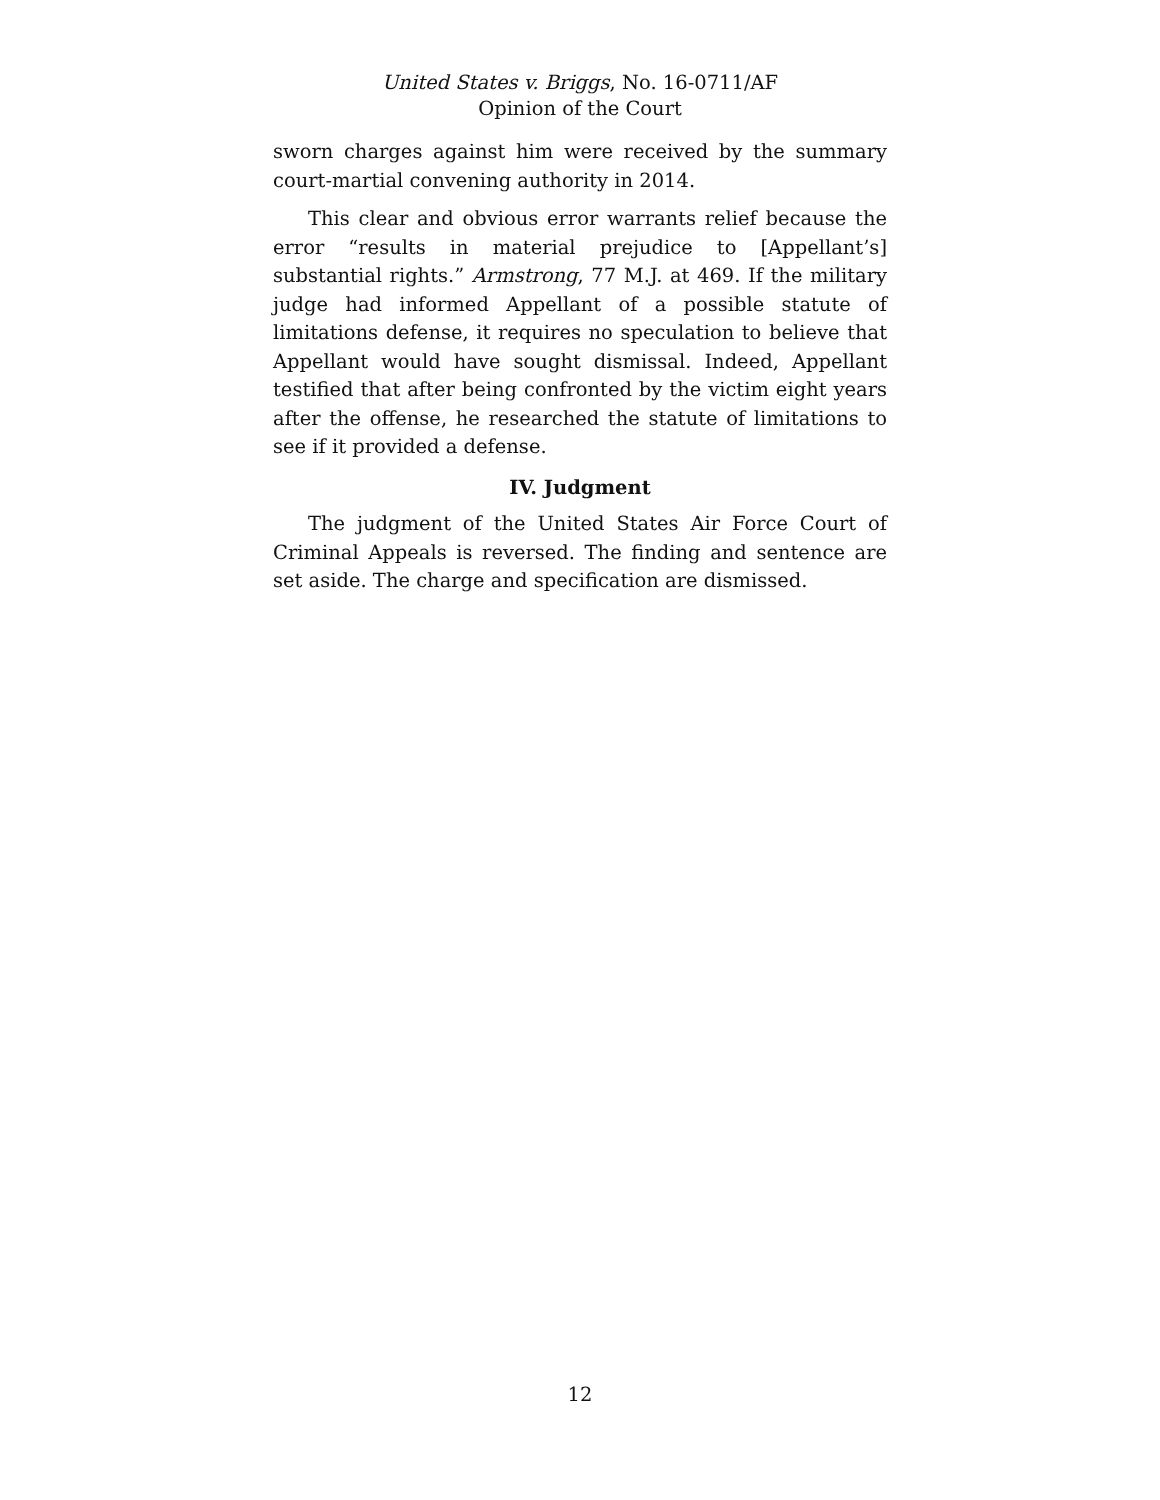United States v. Briggs, No. 16-0711/AF
Opinion of the Court
sworn charges against him were received by the summary court-martial convening authority in 2014.
This clear and obvious error warrants relief because the error “results in material prejudice to [Appellant’s] substantial rights.” Armstrong, 77 M.J. at 469. If the military judge had informed Appellant of a possible statute of limitations defense, it requires no speculation to believe that Appellant would have sought dismissal. Indeed, Appellant testified that after being confronted by the victim eight years after the offense, he researched the statute of limitations to see if it provided a defense.
IV. Judgment
The judgment of the United States Air Force Court of Criminal Appeals is reversed. The finding and sentence are set aside. The charge and specification are dismissed.
12